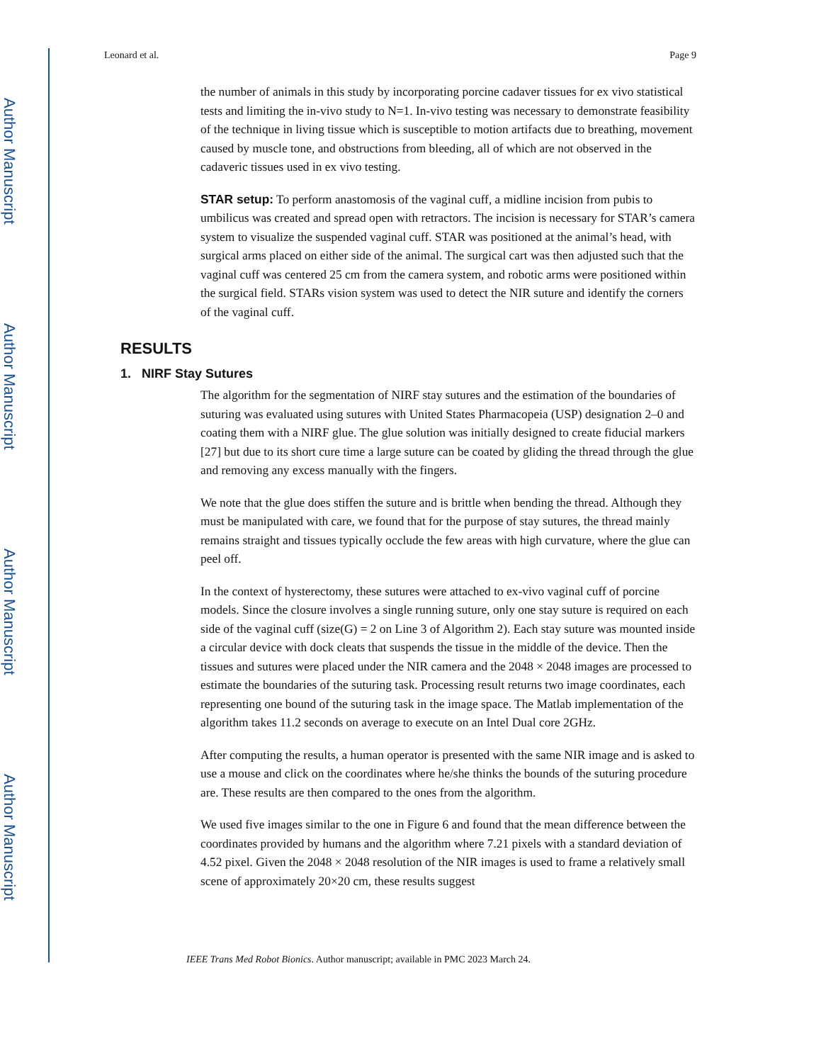Author Manuscript
Author Manuscript
Author Manuscript
Author Manuscript
Leonard et al. Page 9
the number of animals in this study by incorporating porcine cadaver tissues for ex vivo statistical tests and limiting the in-vivo study to N=1. In-vivo testing was necessary to demonstrate feasibility of the technique in living tissue which is susceptible to motion artifacts due to breathing, movement caused by muscle tone, and obstructions from bleeding, all of which are not observed in the cadaveric tissues used in ex vivo testing.
STAR setup: To perform anastomosis of the vaginal cuff, a midline incision from pubis to umbilicus was created and spread open with retractors. The incision is necessary for STAR’s camera system to visualize the suspended vaginal cuff. STAR was positioned at the animal’s head, with surgical arms placed on either side of the animal. The surgical cart was then adjusted such that the vaginal cuff was centered 25 cm from the camera system, and robotic arms were positioned within the surgical field. STARs vision system was used to detect the NIR suture and identify the corners of the vaginal cuff.
RESULTS
1. NIRF Stay Sutures
The algorithm for the segmentation of NIRF stay sutures and the estimation of the boundaries of suturing was evaluated using sutures with United States Pharmacopeia (USP) designation 2–0 and coating them with a NIRF glue. The glue solution was initially designed to create fiducial markers [27] but due to its short cure time a large suture can be coated by gliding the thread through the glue and removing any excess manually with the fingers.
We note that the glue does stiffen the suture and is brittle when bending the thread. Although they must be manipulated with care, we found that for the purpose of stay sutures, the thread mainly remains straight and tissues typically occlude the few areas with high curvature, where the glue can peel off.
In the context of hysterectomy, these sutures were attached to ex-vivo vaginal cuff of porcine models. Since the closure involves a single running suture, only one stay suture is required on each side of the vaginal cuff (size(G) = 2 on Line 3 of Algorithm 2). Each stay suture was mounted inside a circular device with dock cleats that suspends the tissue in the middle of the device. Then the tissues and sutures were placed under the NIR camera and the 2048 × 2048 images are processed to estimate the boundaries of the suturing task. Processing result returns two image coordinates, each representing one bound of the suturing task in the image space. The Matlab implementation of the algorithm takes 11.2 seconds on average to execute on an Intel Dual core 2GHz.
After computing the results, a human operator is presented with the same NIR image and is asked to use a mouse and click on the coordinates where he/she thinks the bounds of the suturing procedure are. These results are then compared to the ones from the algorithm.
We used five images similar to the one in Figure 6 and found that the mean difference between the coordinates provided by humans and the algorithm where 7.21 pixels with a standard deviation of 4.52 pixel. Given the 2048 × 2048 resolution of the NIR images is used to frame a relatively small scene of approximately 20×20 cm, these results suggest
IEEE Trans Med Robot Bionics. Author manuscript; available in PMC 2023 March 24.